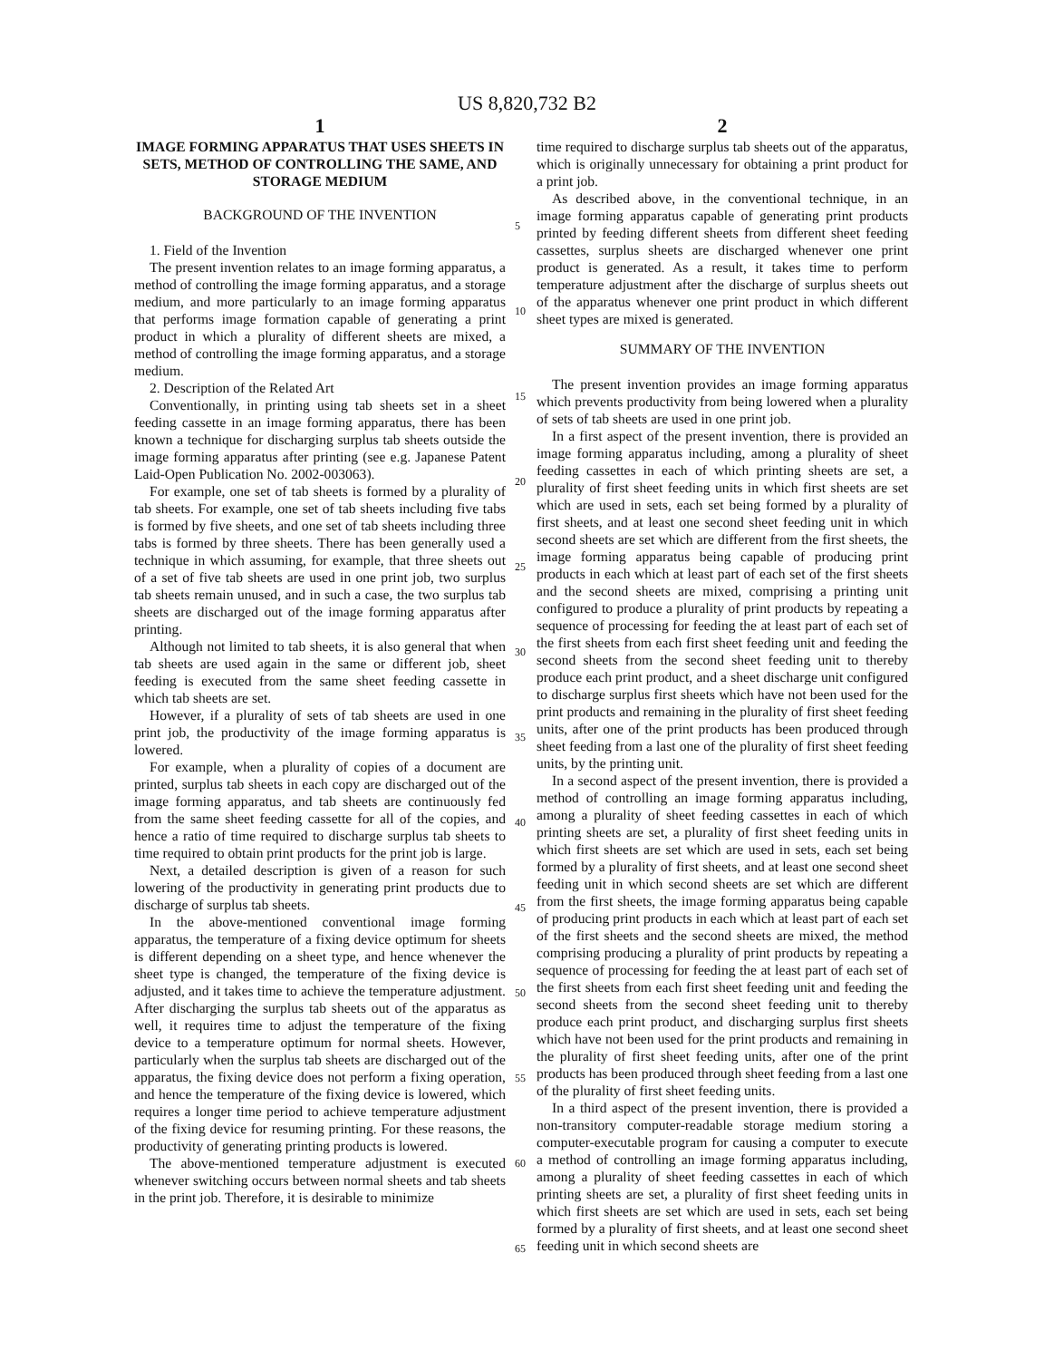US 8,820,732 B2
1
IMAGE FORMING APPARATUS THAT USES SHEETS IN SETS, METHOD OF CONTROLLING THE SAME, AND STORAGE MEDIUM
BACKGROUND OF THE INVENTION
1. Field of the Invention
The present invention relates to an image forming apparatus, a method of controlling the image forming apparatus, and a storage medium, and more particularly to an image forming apparatus that performs image formation capable of generating a print product in which a plurality of different sheets are mixed, a method of controlling the image forming apparatus, and a storage medium.
2. Description of the Related Art
Conventionally, in printing using tab sheets set in a sheet feeding cassette in an image forming apparatus, there has been known a technique for discharging surplus tab sheets outside the image forming apparatus after printing (see e.g. Japanese Patent Laid-Open Publication No. 2002-003063).
For example, one set of tab sheets is formed by a plurality of tab sheets. For example, one set of tab sheets including five tabs is formed by five sheets, and one set of tab sheets including three tabs is formed by three sheets. There has been generally used a technique in which assuming, for example, that three sheets out of a set of five tab sheets are used in one print job, two surplus tab sheets remain unused, and in such a case, the two surplus tab sheets are discharged out of the image forming apparatus after printing.
Although not limited to tab sheets, it is also general that when tab sheets are used again in the same or different job, sheet feeding is executed from the same sheet feeding cassette in which tab sheets are set.
However, if a plurality of sets of tab sheets are used in one print job, the productivity of the image forming apparatus is lowered.
For example, when a plurality of copies of a document are printed, surplus tab sheets in each copy are discharged out of the image forming apparatus, and tab sheets are continuously fed from the same sheet feeding cassette for all of the copies, and hence a ratio of time required to discharge surplus tab sheets to time required to obtain print products for the print job is large.
Next, a detailed description is given of a reason for such lowering of the productivity in generating print products due to discharge of surplus tab sheets.
In the above-mentioned conventional image forming apparatus, the temperature of a fixing device optimum for sheets is different depending on a sheet type, and hence whenever the sheet type is changed, the temperature of the fixing device is adjusted, and it takes time to achieve the temperature adjustment. After discharging the surplus tab sheets out of the apparatus as well, it requires time to adjust the temperature of the fixing device to a temperature optimum for normal sheets. However, particularly when the surplus tab sheets are discharged out of the apparatus, the fixing device does not perform a fixing operation, and hence the temperature of the fixing device is lowered, which requires a longer time period to achieve temperature adjustment of the fixing device for resuming printing. For these reasons, the productivity of generating printing products is lowered.
The above-mentioned temperature adjustment is executed whenever switching occurs between normal sheets and tab sheets in the print job. Therefore, it is desirable to minimize
2
time required to discharge surplus tab sheets out of the apparatus, which is originally unnecessary for obtaining a print product for a print job.
As described above, in the conventional technique, in an image forming apparatus capable of generating print products printed by feeding different sheets from different sheet feeding cassettes, surplus sheets are discharged whenever one print product is generated. As a result, it takes time to perform temperature adjustment after the discharge of surplus sheets out of the apparatus whenever one print product in which different sheet types are mixed is generated.
SUMMARY OF THE INVENTION
The present invention provides an image forming apparatus which prevents productivity from being lowered when a plurality of sets of tab sheets are used in one print job.
In a first aspect of the present invention, there is provided an image forming apparatus including, among a plurality of sheet feeding cassettes in each of which printing sheets are set, a plurality of first sheet feeding units in which first sheets are set which are used in sets, each set being formed by a plurality of first sheets, and at least one second sheet feeding unit in which second sheets are set which are different from the first sheets, the image forming apparatus being capable of producing print products in each which at least part of each set of the first sheets and the second sheets are mixed, comprising a printing unit configured to produce a plurality of print products by repeating a sequence of processing for feeding the at least part of each set of the first sheets from each first sheet feeding unit and feeding the second sheets from the second sheet feeding unit to thereby produce each print product, and a sheet discharge unit configured to discharge surplus first sheets which have not been used for the print products and remaining in the plurality of first sheet feeding units, after one of the print products has been produced through sheet feeding from a last one of the plurality of first sheet feeding units, by the printing unit.
In a second aspect of the present invention, there is provided a method of controlling an image forming apparatus including, among a plurality of sheet feeding cassettes in each of which printing sheets are set, a plurality of first sheet feeding units in which first sheets are set which are used in sets, each set being formed by a plurality of first sheets, and at least one second sheet feeding unit in which second sheets are set which are different from the first sheets, the image forming apparatus being capable of producing print products in each which at least part of each set of the first sheets and the second sheets are mixed, the method comprising producing a plurality of print products by repeating a sequence of processing for feeding the at least part of each set of the first sheets from each first sheet feeding unit and feeding the second sheets from the second sheet feeding unit to thereby produce each print product, and discharging surplus first sheets which have not been used for the print products and remaining in the plurality of first sheet feeding units, after one of the print products has been produced through sheet feeding from a last one of the plurality of first sheet feeding units.
In a third aspect of the present invention, there is provided a non-transitory computer-readable storage medium storing a computer-executable program for causing a computer to execute a method of controlling an image forming apparatus including, among a plurality of sheet feeding cassettes in each of which printing sheets are set, a plurality of first sheet feeding units in which first sheets are set which are used in sets, each set being formed by a plurality of first sheets, and at least one second sheet feeding unit in which second sheets are
5
10
15
20
25
30
35
40
45
50
55
60
65